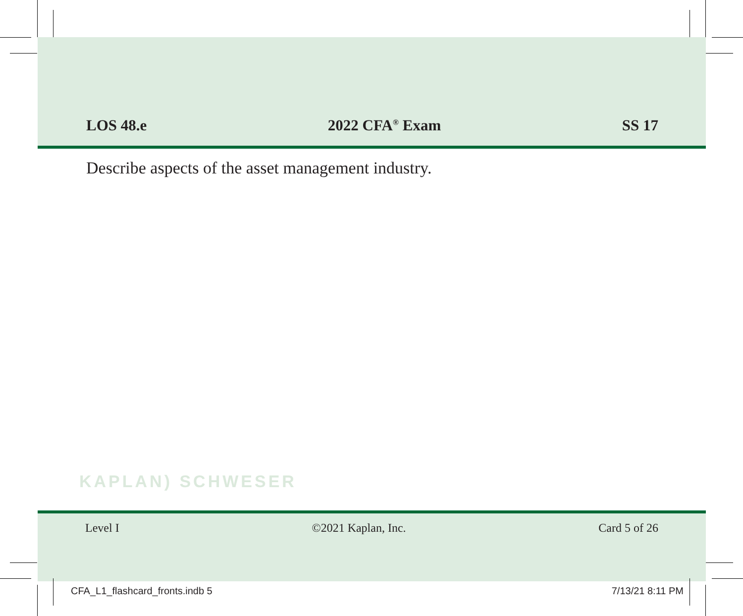LOS 48.e 2022 CFA<sup>®</sup> Exam SS 17
Describe aspects of the asset management industry.
KAPLAN) SCHWESER
Level I ©2021 Kaplan, Inc. Card 5 of 26
CFA_L1_flashcard_fronts.indb 5 7/13/21 8:11 PM